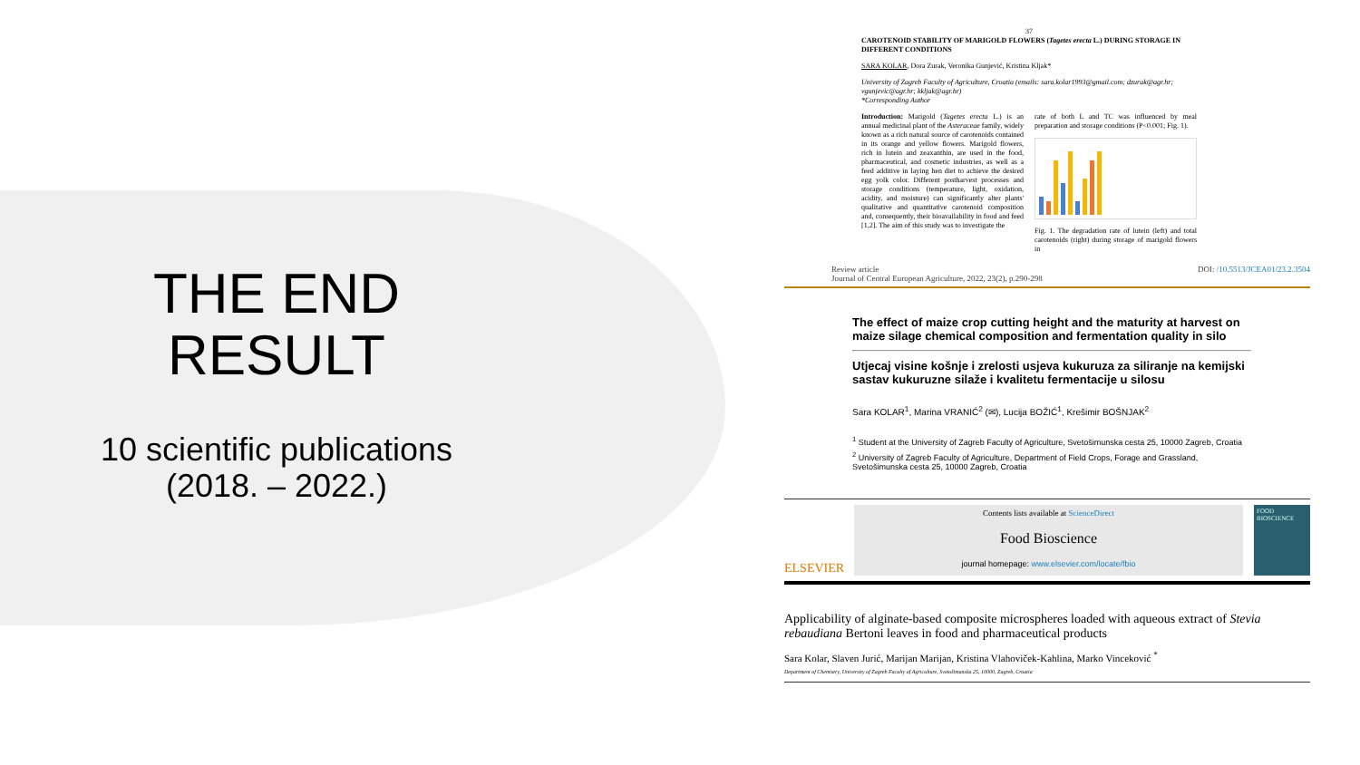THE END
RESULT
10 scientific publications
(2018. – 2022.)
37
CAROTENOID STABILITY OF MARIGOLD FLOWERS (Tagetes erecta L.) DURING STORAGE IN DIFFERENT CONDITIONS
SARA KOLAR, Dora Zurak, Veronika Gunjević, Kristina Kljak*
University of Zagreb Faculty of Agriculture, Croatia (emails: sara.kolar1993@gmail.com; dzurak@agr.hr; vgunjevic@agr.hr; kkljak@agr.hr)
*Corresponding Author
Introduction: Marigold (Tagetes erecta L.) is an annual medicinal plant of the Asteraceae family, widely known as a rich natural source of carotenoids contained in its orange and yellow flowers. Marigold flowers, rich in lutein and zeaxanthin, are used in the food, pharmaceutical, and cosmetic industries, as well as a feed additive in laying hen diet to achieve the desired egg yolk color. Different postharvest processes and storage conditions (temperature, light, oxidation, acidity, and moisture) can significantly alter plants' qualitative and quantitative carotenoid composition and, consequently, their bioavailability in food and feed [1,2]. The aim of this study was to investigate the
rate of both L and TC was influenced by meal preparation and storage conditions (P<0.001; Fig. 1).
Fig. 1. The degradation rate of lutein (left) and total carotenoids (right) during storage of marigold flowers in
Review article
Journal of Central European Agriculture, 2022, 23(2), p.290-298 DOI: /10.5513/JCEA01/23.2.3504
The effect of maize crop cutting height and the maturity at harvest on maize silage chemical composition and fermentation quality in silo
Utjecaj visine košnje i zrelosti usjeva kukuruza za siliranje na kemijski sastav kukuruzne silaže i kvalitetu fermentacije u silosu
Sara KOLAR<sup>1</sup>, Marina VRANIĆ<sup>2</sup> (✉), Lucija BOŽIĆ<sup>1</sup>, Krešimir BOŠNJAK<sup>2</sup>
<sup>1</sup> Student at the University of Zagreb Faculty of Agriculture, Svetošimunska cesta 25, 10000 Zagreb, Croatia
<sup>2</sup> University of Zagreb Faculty of Agriculture, Department of Field Crops, Forage and Grassland, Svetošimunska cesta 25, 10000 Zagreb, Croatia
ELSEVIER
Contents lists available at ScienceDirect
Food Bioscience
journal homepage: www.elsevier.com/locate/fbio
FOOD BIOSCIENCE
Applicability of alginate-based composite microspheres loaded with aqueous extract of Stevia rebaudiana Bertoni leaves in food and pharmaceutical products
Sara Kolar, Slaven Jurić, Marijan Marijan, Kristina Vlahoviček-Kahlina, Marko Vinceković <sup>*</sup>
Department of Chemistry, University of Zagreb Faculty of Agriculture, Svetošimunska 25, 10000, Zagreb, Croatia